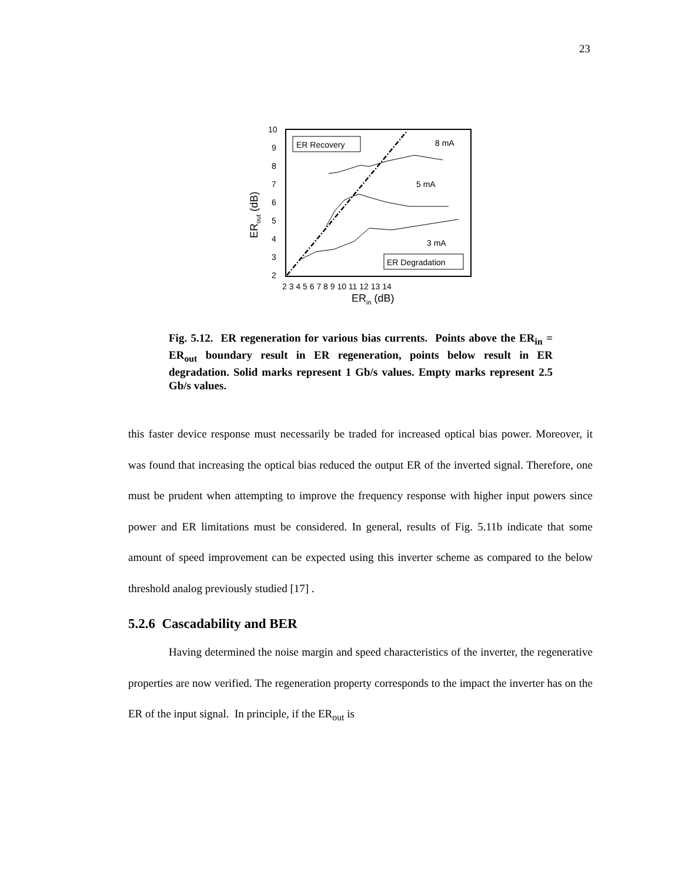23
ER Recovery
ER Degradation
8 mA
5 mA
3 mA
10
9
8
7
6
5
4
3
2
2 3 4 5 6 7 8 9 10 11 12 13 14
ERin (dB)
ERout (dB)
Fig. 5.12. ER regeneration for various bias currents. Points above the ER<sub>in</sub> = ER<sub>out</sub> boundary result in ER regeneration, points below result in ER degradation. Solid marks represent 1 Gb/s values. Empty marks represent 2.5 Gb/s values.
this faster device response must necessarily be traded for increased optical bias power. Moreover, it was found that increasing the optical bias reduced the output ER of the inverted signal. Therefore, one must be prudent when attempting to improve the frequency response with higher input powers since power and ER limitations must be considered. In general, results of Fig. 5.11b indicate that some amount of speed improvement can be expected using this inverter scheme as compared to the below threshold analog previously studied [17] .
5.2.6 Cascadability and BER
Having determined the noise margin and speed characteristics of the inverter, the regenerative properties are now verified. The regeneration property corresponds to the impact the inverter has on the ER of the input signal. In principle, if the ER<sub>out</sub> is